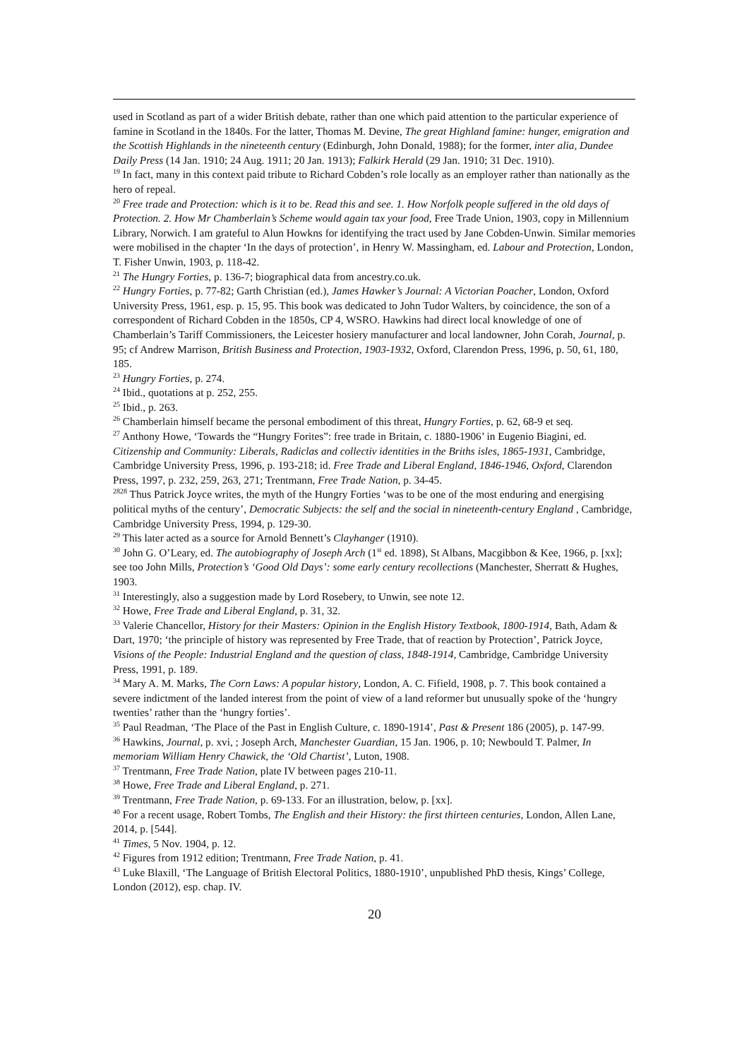used in Scotland as part of a wider British debate, rather than one which paid attention to the particular experience of famine in Scotland in the 1840s. For the latter, Thomas M. Devine, The great Highland famine: hunger, emigration and the Scottish Highlands in the nineteenth century (Edinburgh, John Donald, 1988); for the former, inter alia, Dundee Daily Press (14 Jan. 1910; 24 Aug. 1911; 20 Jan. 1913); Falkirk Herald (29 Jan. 1910; 31 Dec. 1910).
<sup>19</sup> In fact, many in this context paid tribute to Richard Cobden’s role locally as an employer rather than nationally as the hero of repeal.
<sup>20</sup> Free trade and Protection: which is it to be. Read this and see. 1. How Norfolk people suffered in the old days of Protection. 2. How Mr Chamberlain’s Scheme would again tax your food, Free Trade Union, 1903, copy in Millennium Library, Norwich. I am grateful to Alun Howkns for identifying the tract used by Jane Cobden-Unwin. Similar memories were mobilised in the chapter ‘In the days of protection’, in Henry W. Massingham, ed. Labour and Protection, London, T. Fisher Unwin, 1903, p. 118-42.
<sup>21</sup> The Hungry Forties, p. 136-7; biographical data from ancestry.co.uk.
<sup>22</sup> Hungry Forties, p. 77-82; Garth Christian (ed.), James Hawker’s Journal: A Victorian Poacher, London, Oxford University Press, 1961, esp. p. 15, 95. This book was dedicated to John Tudor Walters, by coincidence, the son of a correspondent of Richard Cobden in the 1850s, CP 4, WSRO. Hawkins had direct local knowledge of one of Chamberlain’s Tariff Commissioners, the Leicester hosiery manufacturer and local landowner, John Corah, Journal, p. 95; cf Andrew Marrison, British Business and Protection, 1903-1932, Oxford, Clarendon Press, 1996, p. 50, 61, 180, 185.
<sup>23</sup> Hungry Forties, p. 274.
<sup>24</sup> Ibid., quotations at p. 252, 255.
<sup>25</sup> Ibid., p. 263.
<sup>26</sup> Chamberlain himself became the personal embodiment of this threat, Hungry Forties, p. 62, 68-9 et seq.
<sup>27</sup> Anthony Howe, ‘Towards the “Hungry Forites”: free trade in Britain, c. 1880-1906’ in Eugenio Biagini, ed. Citizenship and Community: Liberals, Radiclas and collectiv identities in the Briths isles, 1865-1931, Cambridge, Cambridge University Press, 1996, p. 193-218; id. Free Trade and Liberal England, 1846-1946, Oxford, Clarendon Press, 1997, p. 232, 259, 263, 271; Trentmann, Free Trade Nation, p. 34-45.
<sup>2828</sup> Thus Patrick Joyce writes, the myth of the Hungry Forties ‘was to be one of the most enduring and energising political myths of the century’, Democratic Subjects: the self and the social in nineteenth-century England , Cambridge, Cambridge University Press, 1994, p. 129-30.
<sup>29</sup> This later acted as a source for Arnold Bennett’s Clayhanger (1910).
<sup>30</sup> John G. O’Leary, ed. The autobiography of Joseph Arch (1<sup>st</sup> ed. 1898), St Albans, Macgibbon & Kee, 1966, p. [xx]; see too John Mills, Protection’s ‘Good Old Days’: some early century recollections (Manchester, Sherratt & Hughes, 1903.
<sup>31</sup> Interestingly, also a suggestion made by Lord Rosebery, to Unwin, see note 12.
<sup>32</sup> Howe, Free Trade and Liberal England, p. 31, 32.
<sup>33</sup> Valerie Chancellor, History for their Masters: Opinion in the English History Textbook, 1800-1914, Bath, Adam & Dart, 1970; ‘the principle of history was represented by Free Trade, that of reaction by Protection’, Patrick Joyce, Visions of the People: Industrial England and the question of class, 1848-1914, Cambridge, Cambridge University Press, 1991, p. 189.
<sup>34</sup> Mary A. M. Marks, The Corn Laws: A popular history, London, A. C. Fifield, 1908, p. 7. This book contained a severe indictment of the landed interest from the point of view of a land reformer but unusually spoke of the ‘hungry twenties’ rather than the ‘hungry forties’.
<sup>35</sup> Paul Readman, ‘The Place of the Past in English Culture, c. 1890-1914’, Past & Present 186 (2005), p. 147-99.
<sup>36</sup> Hawkins, Journal, p. xvi, ; Joseph Arch, Manchester Guardian, 15 Jan. 1906, p. 10; Newbould T. Palmer, In memoriam William Henry Chawick, the ‘Old Chartist’, Luton, 1908.
<sup>37</sup> Trentmann, Free Trade Nation, plate IV between pages 210-11.
<sup>38</sup> Howe, Free Trade and Liberal England, p. 271.
<sup>39</sup> Trentmann, Free Trade Nation, p. 69-133. For an illustration, below, p. [xx].
<sup>40</sup> For a recent usage, Robert Tombs, The English and their History: the first thirteen centuries, London, Allen Lane, 2014, p. [544].
<sup>41</sup> Times, 5 Nov. 1904, p. 12.
<sup>42</sup> Figures from 1912 edition; Trentmann, Free Trade Nation, p. 41.
<sup>43</sup> Luke Blaxill, ‘The Language of British Electoral Politics, 1880-1910’, unpublished PhD thesis, Kings’ College, London (2012), esp. chap. IV.
20